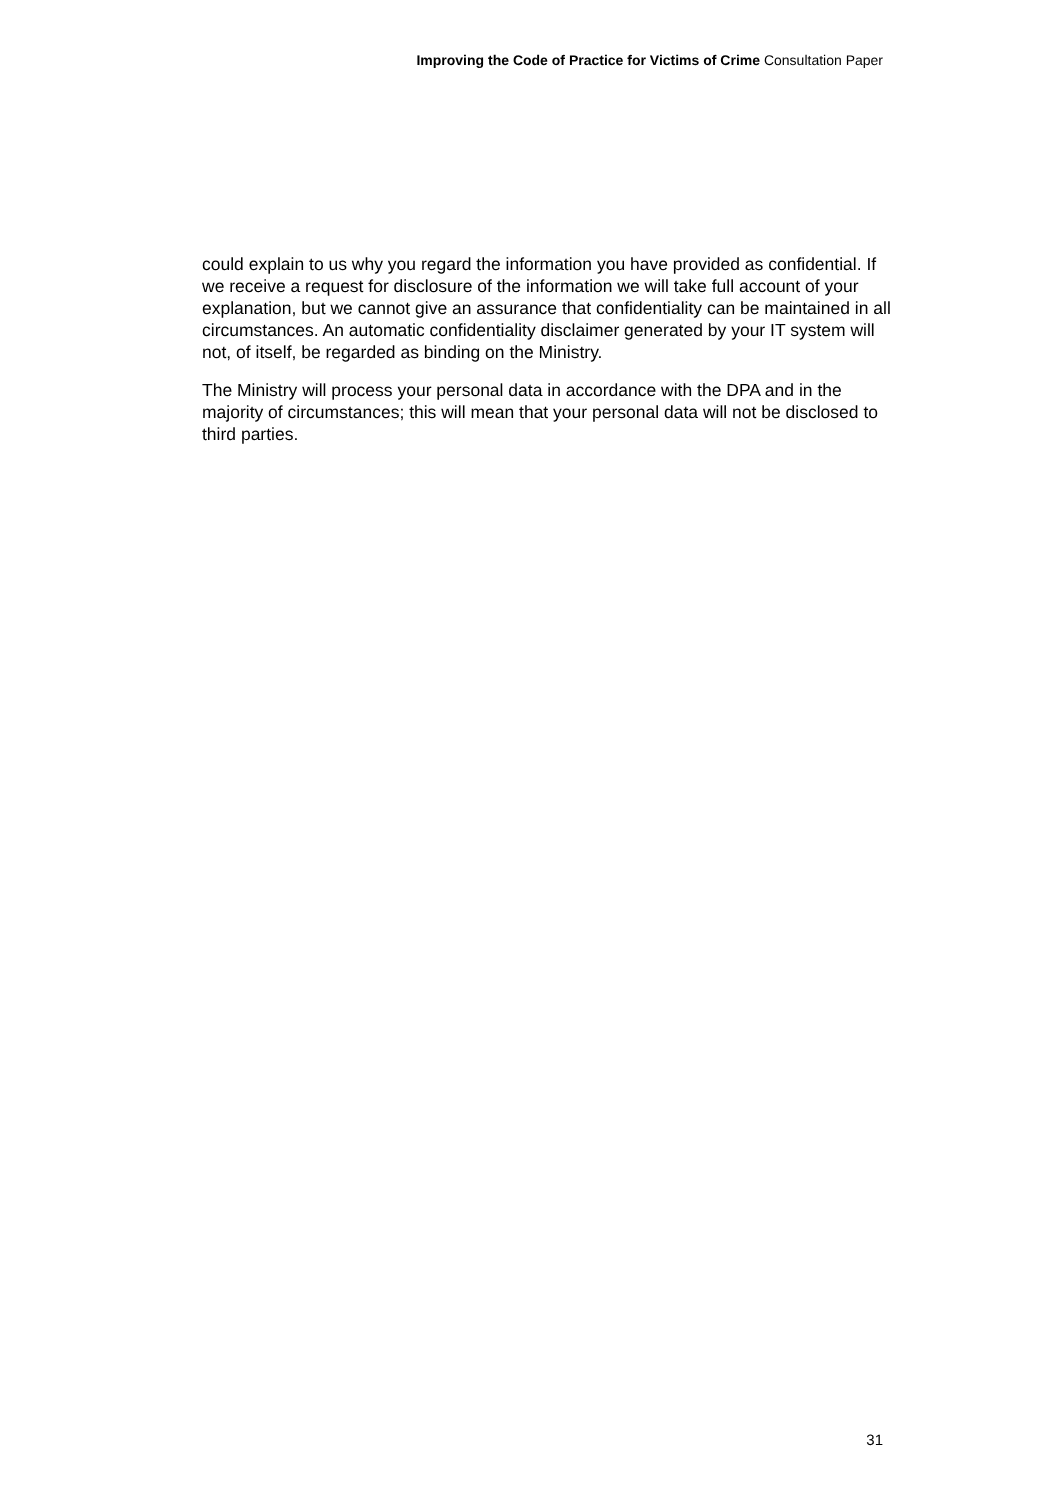Improving the Code of Practice for Victims of Crime Consultation Paper
could explain to us why you regard the information you have provided as confidential. If we receive a request for disclosure of the information we will take full account of your explanation, but we cannot give an assurance that confidentiality can be maintained in all circumstances. An automatic confidentiality disclaimer generated by your IT system will not, of itself, be regarded as binding on the Ministry.
The Ministry will process your personal data in accordance with the DPA and in the majority of circumstances; this will mean that your personal data will not be disclosed to third parties.
31